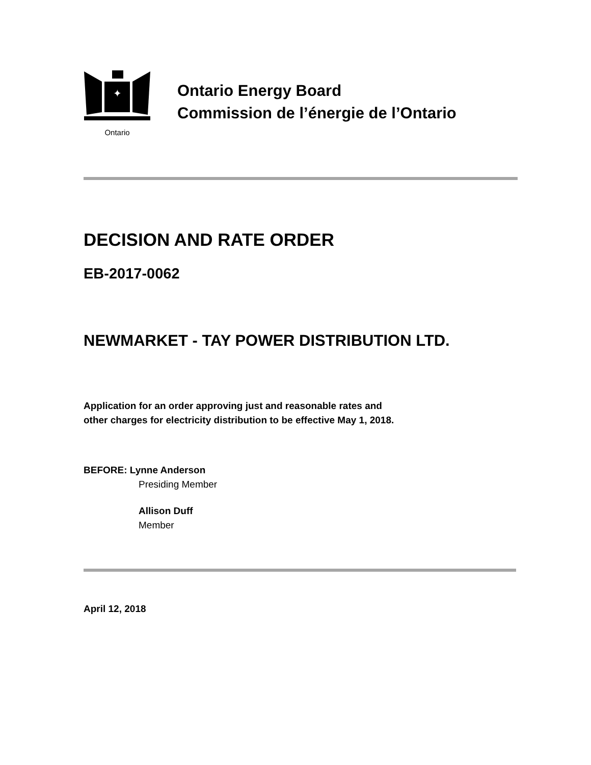✦
Ontario
Ontario Energy Board
Commission de l’énergie de l’Ontario
DECISION AND RATE ORDER
EB-2017-0062
NEWMARKET - TAY POWER DISTRIBUTION LTD.
Application for an order approving just and reasonable rates and
other charges for electricity distribution to be effective May 1, 2018.
BEFORE: Lynne Anderson
Presiding Member
Allison Duff
Member
April 12, 2018